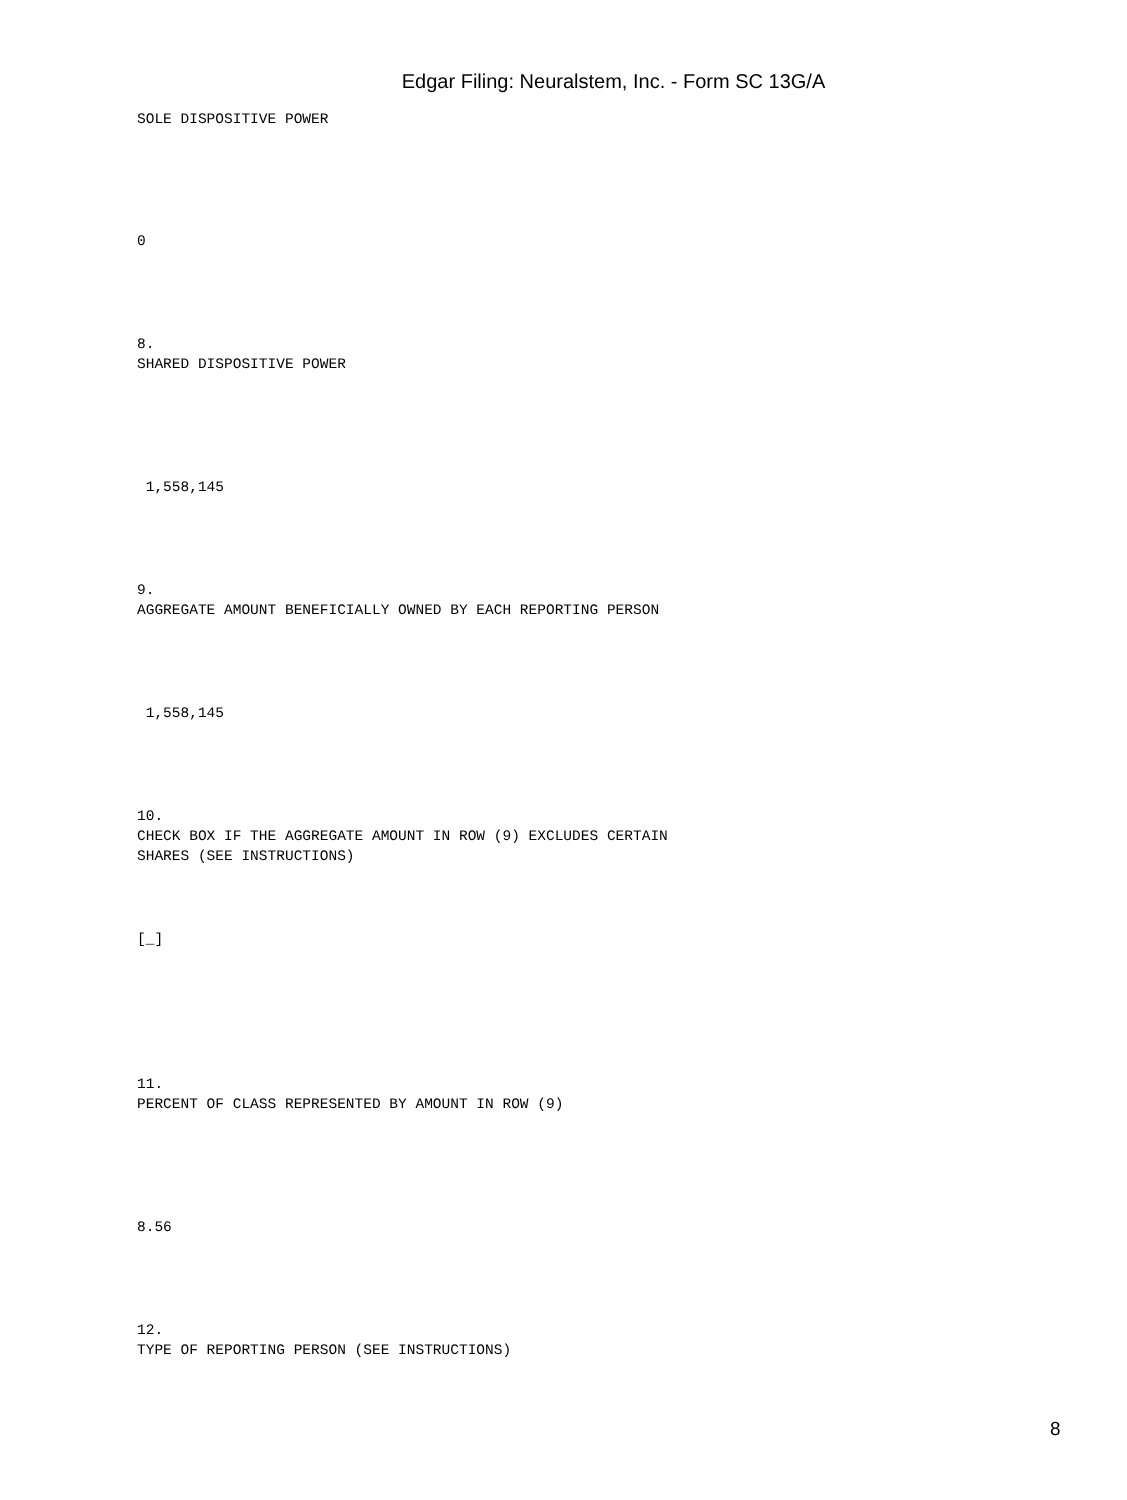Edgar Filing: Neuralstem, Inc. - Form SC 13G/A
SOLE DISPOSITIVE POWER
0
8. SHARED DISPOSITIVE POWER
1,558,145
9. AGGREGATE AMOUNT BENEFICIALLY OWNED BY EACH REPORTING PERSON
1,558,145
10. CHECK BOX IF THE AGGREGATE AMOUNT IN ROW (9) EXCLUDES CERTAIN SHARES (SEE INSTRUCTIONS)
[_]
11. PERCENT OF CLASS REPRESENTED BY AMOUNT IN ROW (9)
8.56
12. TYPE OF REPORTING PERSON (SEE INSTRUCTIONS)
8